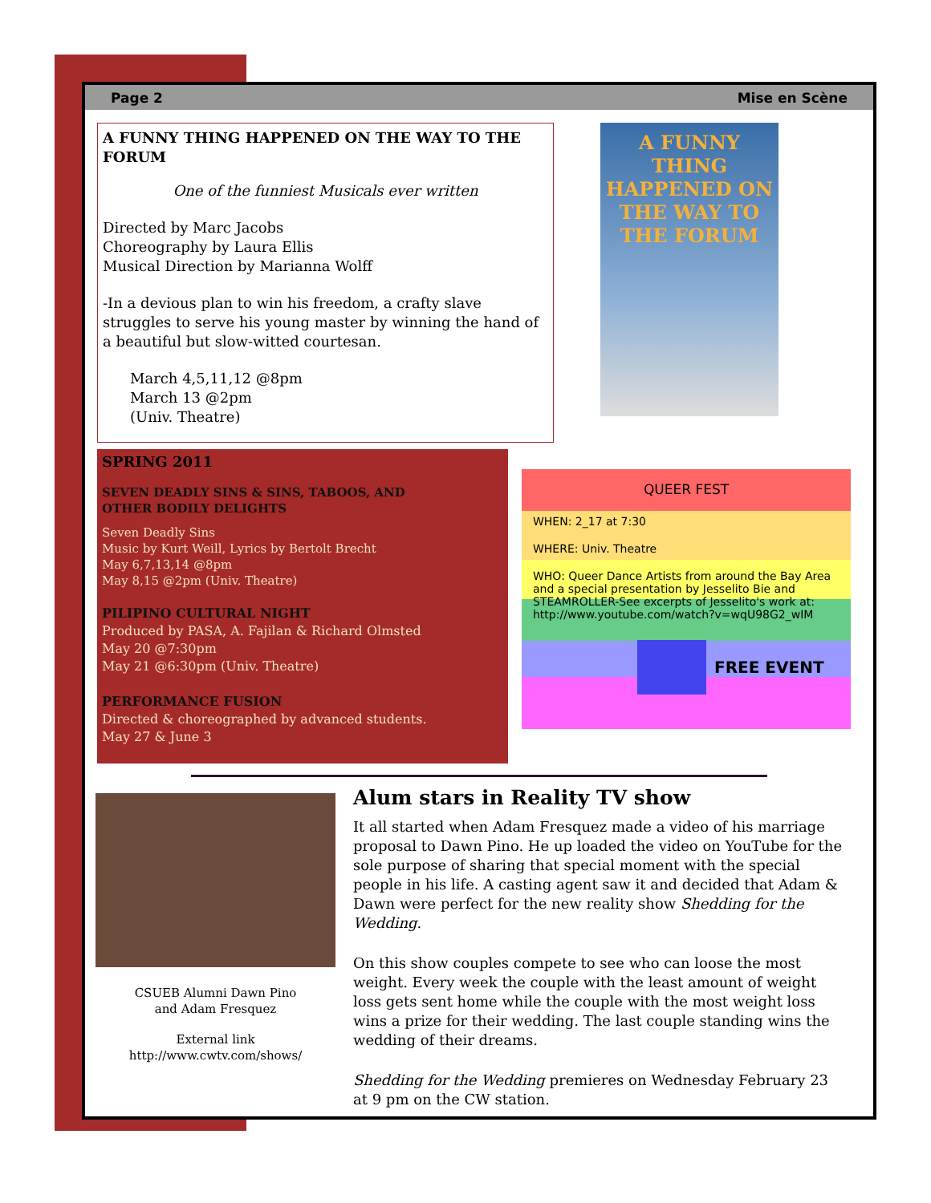Page 2 Mise en Scène
A FUNNY THING HAPPENED ON THE WAY TO THE FORUM
One of the funniest Musicals ever written
Directed by Marc Jacobs
Choreography by Laura Ellis
Musical Direction by Marianna Wolff
-In a devious plan to win his freedom, a crafty slave struggles to serve his young master by winning the hand of a beautiful but slow-witted courtesan.
March 4,5,11,12 @8pm
March 13 @2pm
(Univ. Theatre)
A FUNNY THING HAPPENED ON THE WAY TO THE FORUM
SPRING 2011
SEVEN DEADLY SINS & SINS, TABOOS, AND
OTHER BODILY DELIGHTS
Seven Deadly Sins
Music by Kurt Weill, Lyrics by Bertolt Brecht
May 6,7,13,14 @8pm
May 8,15 @2pm (Univ. Theatre)
PILIPINO CULTURAL NIGHT
Produced by PASA, A. Fajilan & Richard Olmsted
May 20 @7:30pm
May 21 @6:30pm (Univ. Theatre)
PERFORMANCE FUSION
Directed & choreographed by advanced students.
May 27 & June 3
QUEER FEST
WHEN: 2_17 at 7:30
WHERE: Univ. Theatre
WHO: Queer Dance Artists from around the Bay Area and a special presentation by Jesselito Bie and STEAMROLLER-See excerpts of Jesselito's work at: http://www.youtube.com/watch?v=wqU98G2_wIM
FREE EVENT
CSUEB Alumni Dawn Pino
and Adam Fresquez
External link
http://www.cwtv.com/shows/
Alum stars in Reality TV show
It all started when Adam Fresquez made a video of his marriage proposal to Dawn Pino. He up loaded the video on YouTube for the sole purpose of sharing that special moment with the special people in his life. A casting agent saw it and decided that Adam & Dawn were perfect for the new reality show Shedding for the Wedding.
On this show couples compete to see who can loose the most weight. Every week the couple with the least amount of weight loss gets sent home while the couple with the most weight loss wins a prize for their wedding. The last couple standing wins the wedding of their dreams.
Shedding for the Wedding premieres on Wednesday February 23 at 9 pm on the CW station.